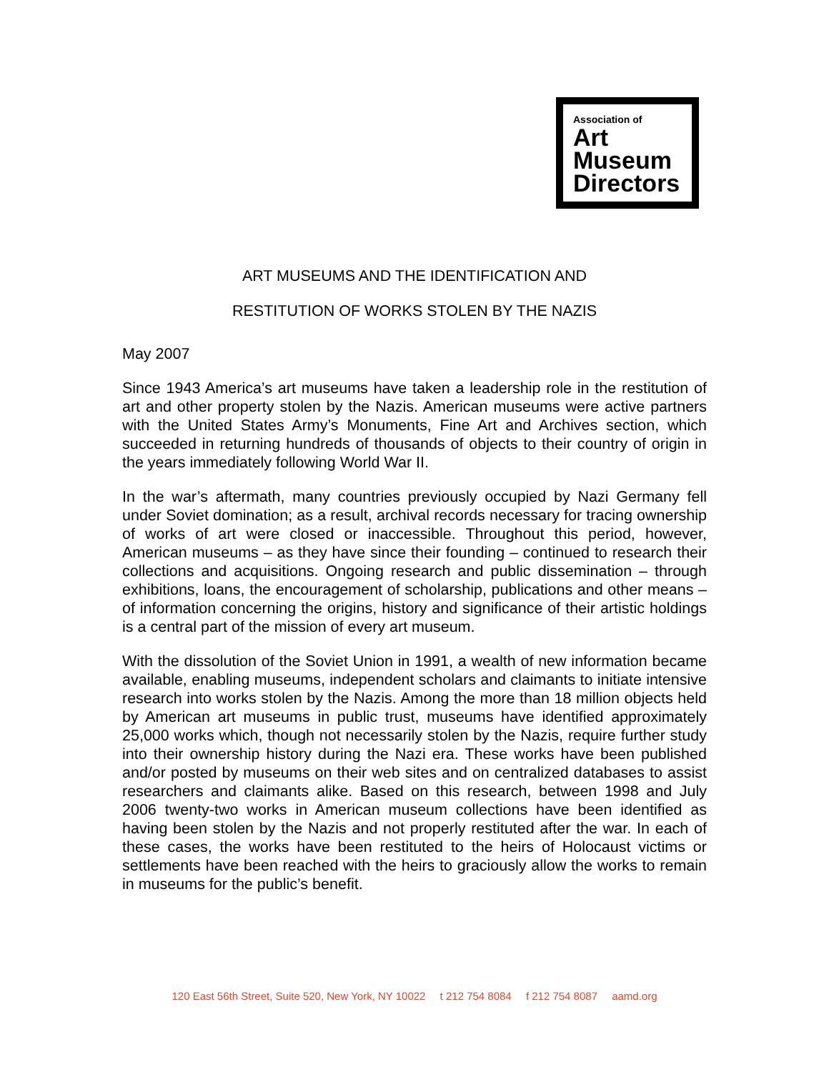Association of
Art
Museum
Directors
ART MUSEUMS AND THE IDENTIFICATION AND
RESTITUTION OF WORKS STOLEN BY THE NAZIS
May 2007
Since 1943 America’s art museums have taken a leadership role in the restitution of art and other property stolen by the Nazis. American museums were active partners with the United States Army’s Monuments, Fine Art and Archives section, which succeeded in returning hundreds of thousands of objects to their country of origin in the years immediately following World War II.
In the war’s aftermath, many countries previously occupied by Nazi Germany fell under Soviet domination; as a result, archival records necessary for tracing ownership of works of art were closed or inaccessible. Throughout this period, however, American museums – as they have since their founding – continued to research their collections and acquisitions. Ongoing research and public dissemination – through exhibitions, loans, the encouragement of scholarship, publications and other means – of information concerning the origins, history and significance of their artistic holdings is a central part of the mission of every art museum.
With the dissolution of the Soviet Union in 1991, a wealth of new information became available, enabling museums, independent scholars and claimants to initiate intensive research into works stolen by the Nazis. Among the more than 18 million objects held by American art museums in public trust, museums have identified approximately 25,000 works which, though not necessarily stolen by the Nazis, require further study into their ownership history during the Nazi era. These works have been published and/or posted by museums on their web sites and on centralized databases to assist researchers and claimants alike. Based on this research, between 1998 and July 2006 twenty-two works in American museum collections have been identified as having been stolen by the Nazis and not properly restituted after the war. In each of these cases, the works have been restituted to the heirs of Holocaust victims or settlements have been reached with the heirs to graciously allow the works to remain in museums for the public’s benefit.
120 East 56th Street, Suite 520, New York, NY 10022 t 212 754 8084 f 212 754 8087 aamd.org